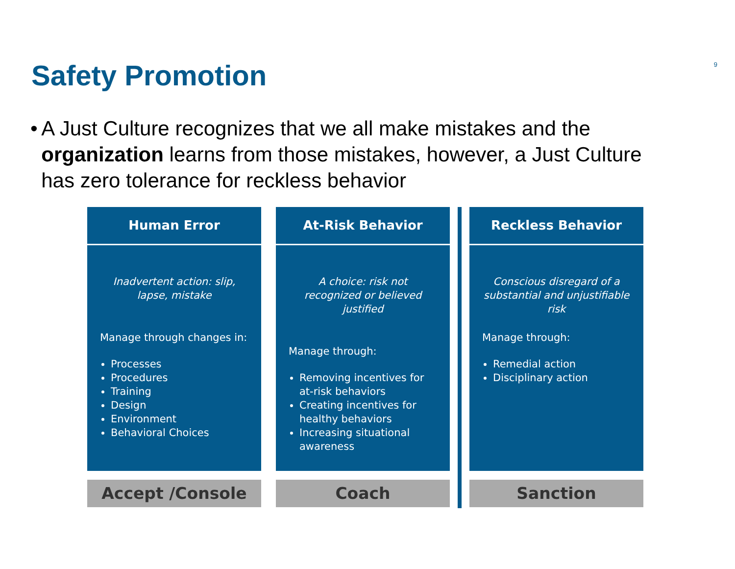Safety Promotion
9
• A Just Culture recognizes that we all make mistakes and the organization learns from those mistakes, however, a Just Culture has zero tolerance for reckless behavior
Human Error
Inadvertent action: slip, lapse, mistake
Manage through changes in:
Processes
Procedures
Training
Design
Environment
Behavioral Choices
Accept /Console
At-Risk Behavior
A choice: risk not recognized or believed justified
Manage through:
Removing incentives for at-risk behaviors
Creating incentives for healthy behaviors
Increasing situational awareness
Coach
Reckless Behavior
Conscious disregard of a substantial and unjustifiable risk
Manage through:
Remedial action
Disciplinary action
Sanction